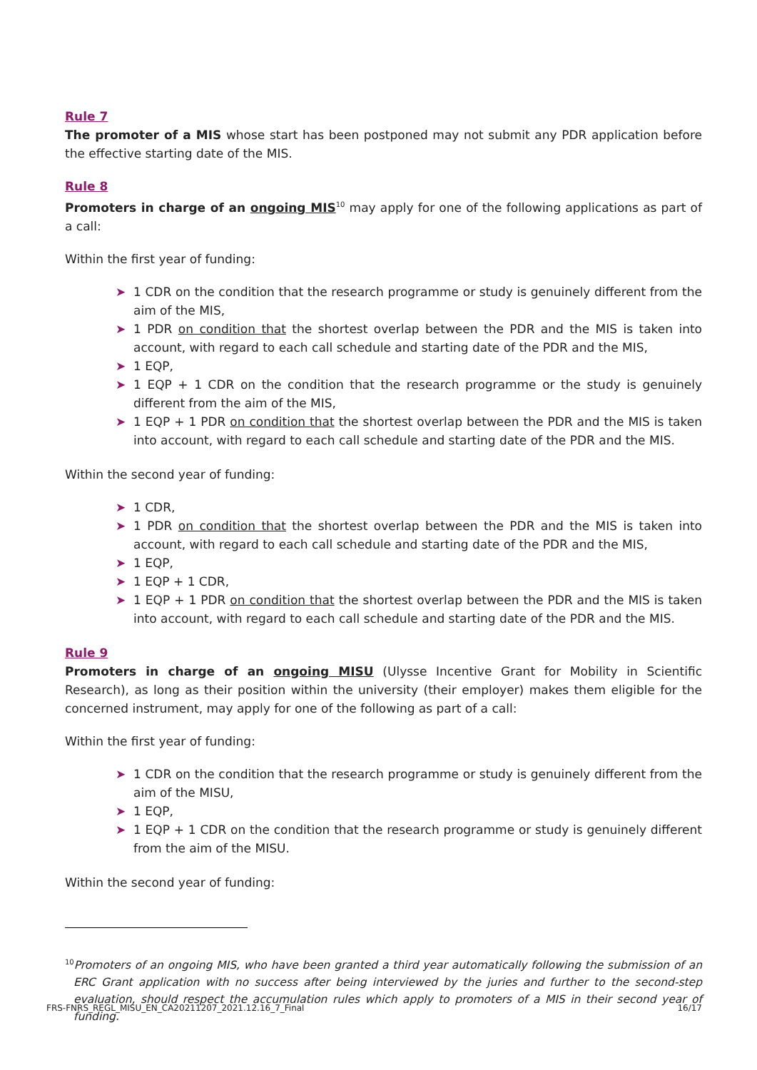Rule 7
The promoter of a MIS whose start has been postponed may not submit any PDR application before the effective starting date of the MIS.
Rule 8
Promoters in charge of an ongoing MIS<sup>10</sup> may apply for one of the following applications as part of a call:
Within the first year of funding:
➤ 1 CDR on the condition that the research programme or study is genuinely different from the aim of the MIS,
➤ 1 PDR on condition that the shortest overlap between the PDR and the MIS is taken into account, with regard to each call schedule and starting date of the PDR and the MIS,
➤ 1 EQP,
➤ 1 EQP + 1 CDR on the condition that the research programme or the study is genuinely different from the aim of the MIS,
➤ 1 EQP + 1 PDR on condition that the shortest overlap between the PDR and the MIS is taken into account, with regard to each call schedule and starting date of the PDR and the MIS.
Within the second year of funding:
➤ 1 CDR,
➤ 1 PDR on condition that the shortest overlap between the PDR and the MIS is taken into account, with regard to each call schedule and starting date of the PDR and the MIS,
➤ 1 EQP,
➤ 1 EQP + 1 CDR,
➤ 1 EQP + 1 PDR on condition that the shortest overlap between the PDR and the MIS is taken into account, with regard to each call schedule and starting date of the PDR and the MIS.
Rule 9
Promoters in charge of an ongoing MISU (Ulysse Incentive Grant for Mobility in Scientific Research), as long as their position within the university (their employer) makes them eligible for the concerned instrument, may apply for one of the following as part of a call:
Within the first year of funding:
➤ 1 CDR on the condition that the research programme or study is genuinely different from the aim of the MISU,
➤ 1 EQP,
➤ 1 EQP + 1 CDR on the condition that the research programme or study is genuinely different from the aim of the MISU.
Within the second year of funding:
<sup>10</sup> Promoters of an ongoing MIS, who have been granted a third year automatically following the submission of an ERC Grant application with no success after being interviewed by the juries and further to the second-step evaluation, should respect the accumulation rules which apply to promoters of a MIS in their second year of funding.
FRS-FNRS_REGL_MISU_EN_CA20211207_2021.12.16_7_Final 16/17